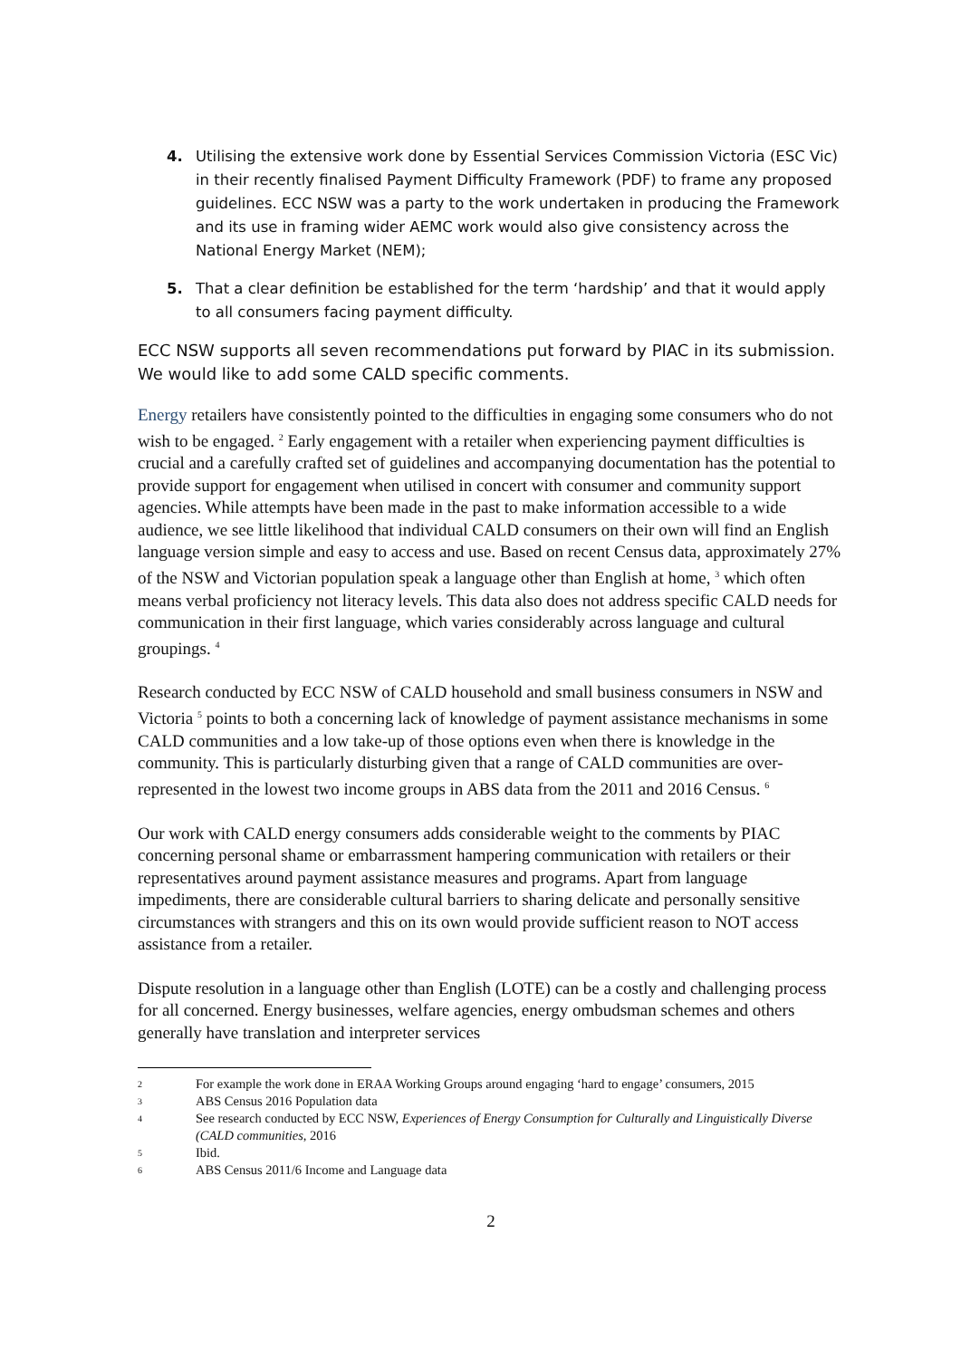4. Utilising the extensive work done by Essential Services Commission Victoria (ESC Vic) in their recently finalised Payment Difficulty Framework (PDF) to frame any proposed guidelines. ECC NSW was a party to the work undertaken in producing the Framework and its use in framing wider AEMC work would also give consistency across the National Energy Market (NEM);
5. That a clear definition be established for the term ‘hardship’ and that it would apply to all consumers facing payment difficulty.
ECC NSW supports all seven recommendations put forward by PIAC in its submission. We would like to add some CALD specific comments.
Energy retailers have consistently pointed to the difficulties in engaging some consumers who do not wish to be engaged. <sup>2</sup> Early engagement with a retailer when experiencing payment difficulties is crucial and a carefully crafted set of guidelines and accompanying documentation has the potential to provide support for engagement when utilised in concert with consumer and community support agencies. While attempts have been made in the past to make information accessible to a wide audience, we see little likelihood that individual CALD consumers on their own will find an English language version simple and easy to access and use. Based on recent Census data, approximately 27% of the NSW and Victorian population speak a language other than English at home, <sup>3</sup> which often means verbal proficiency not literacy levels. This data also does not address specific CALD needs for communication in their first language, which varies considerably across language and cultural groupings. <sup>4</sup>
Research conducted by ECC NSW of CALD household and small business consumers in NSW and Victoria <sup>5</sup> points to both a concerning lack of knowledge of payment assistance mechanisms in some CALD communities and a low take-up of those options even when there is knowledge in the community. This is particularly disturbing given that a range of CALD communities are over-represented in the lowest two income groups in ABS data from the 2011 and 2016 Census. <sup>6</sup>
Our work with CALD energy consumers adds considerable weight to the comments by PIAC concerning personal shame or embarrassment hampering communication with retailers or their representatives around payment assistance measures and programs. Apart from language impediments, there are considerable cultural barriers to sharing delicate and personally sensitive circumstances with strangers and this on its own would provide sufficient reason to NOT access assistance from a retailer.
Dispute resolution in a language other than English (LOTE) can be a costly and challenging process for all concerned. Energy businesses, welfare agencies, energy ombudsman schemes and others generally have translation and interpreter services
2 For example the work done in ERAA Working Groups around engaging ‘hard to engage’ consumers, 2015
3 ABS Census 2016 Population data
4 See research conducted by ECC NSW, Experiences of Energy Consumption for Culturally and Linguistically Diverse (CALD communities, 2016
5 Ibid.
6 ABS Census 2011/6 Income and Language data
2